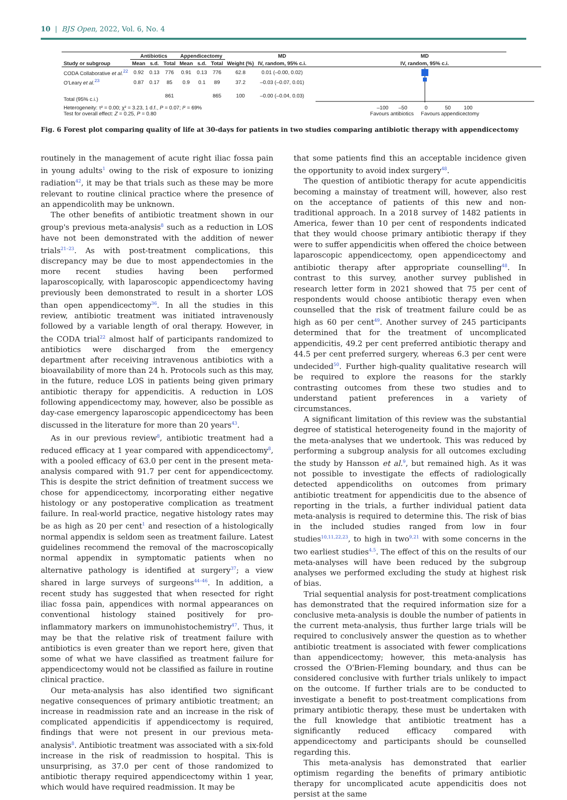10 | BJS Open, 2022, Vol. 6, No. 4
| | Antibiotics | | | Appendicectomy | | | | MD | MD |
| --- | --- | --- | --- | --- | --- | --- | --- | --- | --- |
| Study or subgroup | Mean | s.d. | Total | Mean | s.d. | Total | Weight (%) | IV, random, 95% c.i. | IV, random, 95% c.i. |
| CODA Collaborative et al.<sup>22</sup> | 0.92 | 0.13 | 776 | 0.91 | 0.13 | 776 | 62.8 | 0.01 (–0.00, 0.02) | |
| O'Leary et al.<sup>23</sup> | 0.87 | 0.17 | 85 | 0.9 | 0.1 | 89 | 37.2 | –0.03 (–0.07, 0.01) | |
| Total (95% c.i.) | | | 861 | | | 865 | 100 | –0.00 (–0.04, 0.03) | |
| Heterogeneity: τ² = 0.00; χ² = 3.23, 1 d.f., P = 0.07; I ² = 69% Test for overall effect: Z = 0.25, P = 0.80 | | | | | | | | | –100 –50 0 50 100 Favours antibiotics Favours appendicectomy |
Fig. 6 Forest plot comparing quality of life at 30-days for patients in two studies comparing antibiotic therapy with appendicectomy
routinely in the management of acute right iliac fossa pain in young adults<sup>1</sup> owing to the risk of exposure to ionizing radiation<sup>42</sup>, it may be that trials such as these may be more relevant to routine clinical practice where the presence of an appendicolith may be unknown.
The other benefits of antibiotic treatment shown in our group's previous meta-analysis<sup>8</sup> such as a reduction in LOS have not been demonstrated with the addition of newer trials<sup>21–23</sup>. As with post-treatment complications, this discrepancy may be due to most appendectomies in the more recent studies having been performed laparoscopically, with laparoscopic appendicectomy having previously been demonstrated to result in a shorter LOS than open appendicectomy<sup>36</sup>. In all the studies in this review, antibiotic treatment was initiated intravenously followed by a variable length of oral therapy. However, in the CODA trial<sup>22</sup> almost half of participants randomized to antibiotics were discharged from the emergency department after receiving intravenous antibiotics with a bioavailability of more than 24 h. Protocols such as this may, in the future, reduce LOS in patients being given primary antibiotic therapy for appendicitis. A reduction in LOS following appendicectomy may, however, also be possible as day-case emergency laparoscopic appendicectomy has been discussed in the literature for more than 20 years<sup>43</sup>.
As in our previous review<sup>8</sup>, antibiotic treatment had a reduced efficacy at 1 year compared with appendicectomy<sup>8</sup>, with a pooled efficacy of 63.0 per cent in the present meta-analysis compared with 91.7 per cent for appendicectomy. This is despite the strict definition of treatment success we chose for appendicectomy, incorporating either negative histology or any postoperative complication as treatment failure. In real-world practice, negative histology rates may be as high as 20 per cent<sup>1</sup> and resection of a histologically normal appendix is seldom seen as treatment failure. Latest guidelines recommend the removal of the macroscopically normal appendix in symptomatic patients when no alternative pathology is identified at surgery<sup>37</sup>; a view shared in large surveys of surgeons<sup>44–46</sup>. In addition, a recent study has suggested that when resected for right iliac fossa pain, appendices with normal appearances on conventional histology stained positively for pro-inflammatory markers on immunohistochemistry<sup>47</sup>. Thus, it may be that the relative risk of treatment failure with antibiotics is even greater than we report here, given that some of what we have classified as treatment failure for appendicectomy would not be classified as failure in routine clinical practice.
Our meta-analysis has also identified two significant negative consequences of primary antibiotic treatment; an increase in readmission rate and an increase in the risk of complicated appendicitis if appendicectomy is required, findings that were not present in our previous meta-analysis<sup>8</sup>. Antibiotic treatment was associated with a six-fold increase in the risk of readmission to hospital. This is unsurprising, as 37.0 per cent of those randomized to antibiotic therapy required appendicectomy within 1 year, which would have required readmission. It may be
that some patients find this an acceptable incidence given the opportunity to avoid index surgery<sup>48</sup>.
The question of antibiotic therapy for acute appendicitis becoming a mainstay of treatment will, however, also rest on the acceptance of patients of this new and non-traditional approach. In a 2018 survey of 1482 patients in America, fewer than 10 per cent of respondents indicated that they would choose primary antibiotic therapy if they were to suffer appendicitis when offered the choice between laparoscopic appendicectomy, open appendicectomy and antibiotic therapy after appropriate counselling<sup>48</sup>. In contrast to this survey, another survey published in research letter form in 2021 showed that 75 per cent of respondents would choose antibiotic therapy even when counselled that the risk of treatment failure could be as high as 60 per cent<sup>49</sup>. Another survey of 245 participants determined that for the treatment of uncomplicated appendicitis, 49.2 per cent preferred antibiotic therapy and 44.5 per cent preferred surgery, whereas 6.3 per cent were undecided<sup>50</sup>. Further high-quality qualitative research will be required to explore the reasons for the starkly contrasting outcomes from these two studies and to understand patient preferences in a variety of circumstances.
A significant limitation of this review was the substantial degree of statistical heterogeneity found in the majority of the meta-analyses that we undertook. This was reduced by performing a subgroup analysis for all outcomes excluding the study by Hansson et al.<sup>9</sup>, but remained high. As it was not possible to investigate the effects of radiologically detected appendicoliths on outcomes from primary antibiotic treatment for appendicitis due to the absence of reporting in the trials, a further individual patient data meta-analysis is required to determine this. The risk of bias in the included studies ranged from low in four studies<sup>10,11,22,23</sup>, to high in two<sup>9,21</sup> with some concerns in the two earliest studies<sup>4,5</sup>. The effect of this on the results of our meta-analyses will have been reduced by the subgroup analyses we performed excluding the study at highest risk of bias.
Trial sequential analysis for post-treatment complications has demonstrated that the required information size for a conclusive meta-analysis is double the number of patients in the current meta-analysis, thus further large trials will be required to conclusively answer the question as to whether antibiotic treatment is associated with fewer complications than appendicectomy; however, this meta-analysis has crossed the O'Brien-Fleming boundary, and thus can be considered conclusive with further trials unlikely to impact on the outcome. If further trials are to be conducted to investigate a benefit to post-treatment complications from primary antibiotic therapy, these must be undertaken with the full knowledge that antibiotic treatment has a significantly reduced efficacy compared with appendicectomy and participants should be counselled regarding this.
This meta-analysis has demonstrated that earlier optimism regarding the benefits of primary antibiotic therapy for uncomplicated acute appendicitis does not persist at the same